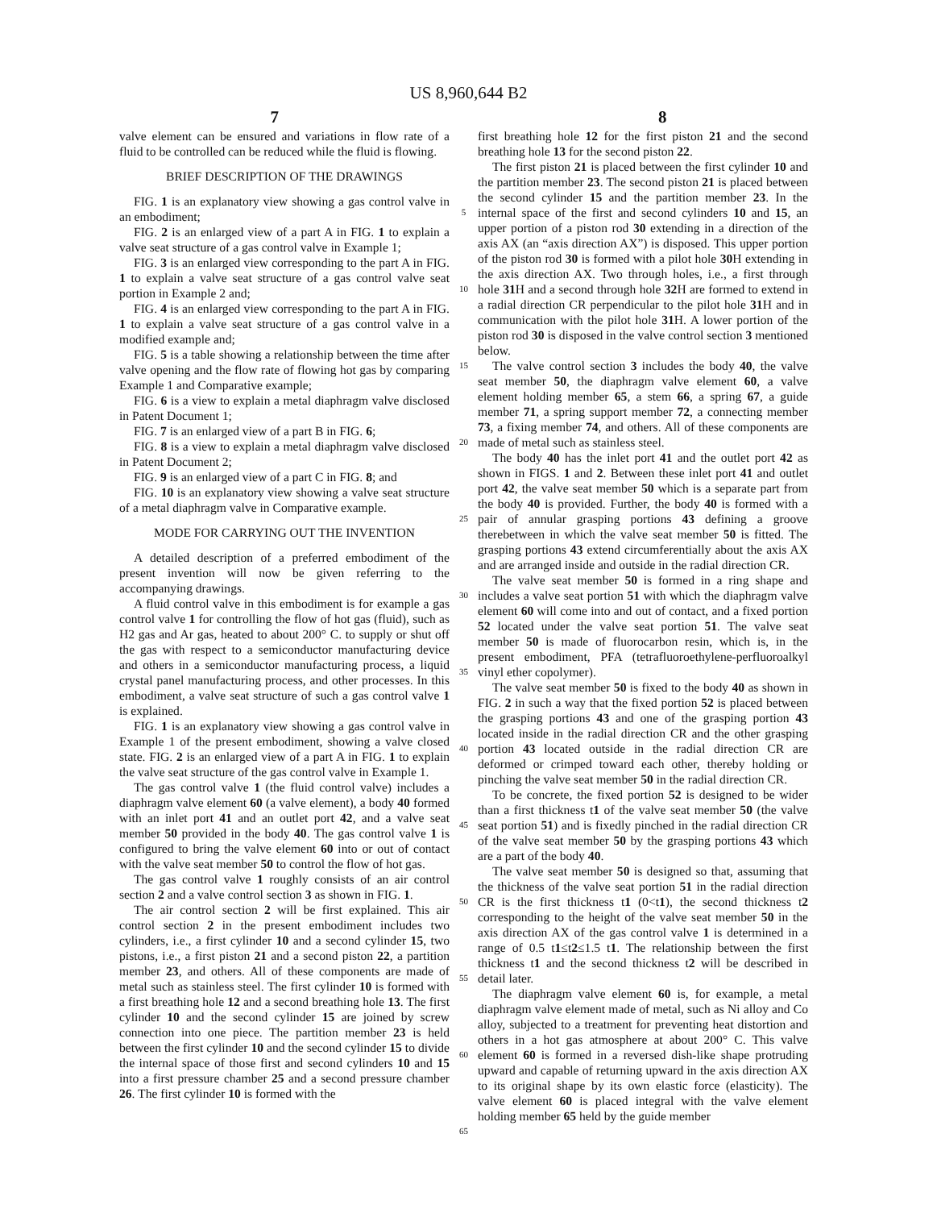US 8,960,644 B2
7 8
valve element can be ensured and variations in flow rate of a fluid to be controlled can be reduced while the fluid is flowing.
BRIEF DESCRIPTION OF THE DRAWINGS
FIG. 1 is an explanatory view showing a gas control valve in an embodiment;
FIG. 2 is an enlarged view of a part A in FIG. 1 to explain a valve seat structure of a gas control valve in Example 1;
FIG. 3 is an enlarged view corresponding to the part A in FIG. 1 to explain a valve seat structure of a gas control valve seat portion in Example 2 and;
FIG. 4 is an enlarged view corresponding to the part A in FIG. 1 to explain a valve seat structure of a gas control valve in a modified example and;
FIG. 5 is a table showing a relationship between the time after valve opening and the flow rate of flowing hot gas by comparing Example 1 and Comparative example;
FIG. 6 is a view to explain a metal diaphragm valve disclosed in Patent Document 1;
FIG. 7 is an enlarged view of a part B in FIG. 6;
FIG. 8 is a view to explain a metal diaphragm valve disclosed in Patent Document 2;
FIG. 9 is an enlarged view of a part C in FIG. 8; and
FIG. 10 is an explanatory view showing a valve seat structure of a metal diaphragm valve in Comparative example.
MODE FOR CARRYING OUT THE INVENTION
A detailed description of a preferred embodiment of the present invention will now be given referring to the accompanying drawings.
A fluid control valve in this embodiment is for example a gas control valve 1 for controlling the flow of hot gas (fluid), such as H2 gas and Ar gas, heated to about 200° C. to supply or shut off the gas with respect to a semiconductor manufacturing device and others in a semiconductor manufacturing process, a liquid crystal panel manufacturing process, and other processes. In this embodiment, a valve seat structure of such a gas control valve 1 is explained.
FIG. 1 is an explanatory view showing a gas control valve in Example 1 of the present embodiment, showing a valve closed state. FIG. 2 is an enlarged view of a part A in FIG. 1 to explain the valve seat structure of the gas control valve in Example 1.
The gas control valve 1 (the fluid control valve) includes a diaphragm valve element 60 (a valve element), a body 40 formed with an inlet port 41 and an outlet port 42, and a valve seat member 50 provided in the body 40. The gas control valve 1 is configured to bring the valve element 60 into or out of contact with the valve seat member 50 to control the flow of hot gas.
The gas control valve 1 roughly consists of an air control section 2 and a valve control section 3 as shown in FIG. 1.
The air control section 2 will be first explained. This air control section 2 in the present embodiment includes two cylinders, i.e., a first cylinder 10 and a second cylinder 15, two pistons, i.e., a first piston 21 and a second piston 22, a partition member 23, and others. All of these components are made of metal such as stainless steel. The first cylinder 10 is formed with a first breathing hole 12 and a second breathing hole 13. The first cylinder 10 and the second cylinder 15 are joined by screw connection into one piece. The partition member 23 is held between the first cylinder 10 and the second cylinder 15 to divide the internal space of those first and second cylinders 10 and 15 into a first pressure chamber 25 and a second pressure chamber 26. The first cylinder 10 is formed with the
5
10
15
20
25
30
35
40
45
50
55
60
65
first breathing hole 12 for the first piston 21 and the second breathing hole 13 for the second piston 22.
The first piston 21 is placed between the first cylinder 10 and the partition member 23. The second piston 21 is placed between the second cylinder 15 and the partition member 23. In the internal space of the first and second cylinders 10 and 15, an upper portion of a piston rod 30 extending in a direction of the axis AX (an “axis direction AX”) is disposed. This upper portion of the piston rod 30 is formed with a pilot hole 30 H extending in the axis direction AX. Two through holes, i.e., a first through hole 31 H and a second through hole 32 H are formed to extend in a radial direction CR perpendicular to the pilot hole 31 H and in communication with the pilot hole 31 H. A lower portion of the piston rod 30 is disposed in the valve control section 3 mentioned below.
The valve control section 3 includes the body 40, the valve seat member 50, the diaphragm valve element 60, a valve element holding member 65, a stem 66, a spring 67, a guide member 71, a spring support member 72, a connecting member 73, a fixing member 74, and others. All of these components are made of metal such as stainless steel.
The body 40 has the inlet port 41 and the outlet port 42 as shown in FIGS. 1 and 2. Between these inlet port 41 and outlet port 42, the valve seat member 50 which is a separate part from the body 40 is provided. Further, the body 40 is formed with a pair of annular grasping portions 43 defining a groove therebetween in which the valve seat member 50 is fitted. The grasping portions 43 extend circumferentially about the axis AX and are arranged inside and outside in the radial direction CR.
The valve seat member 50 is formed in a ring shape and includes a valve seat portion 51 with which the diaphragm valve element 60 will come into and out of contact, and a fixed portion 52 located under the valve seat portion 51. The valve seat member 50 is made of fluorocarbon resin, which is, in the present embodiment, PFA (tetrafluoroethylene-perfluoroalkyl vinyl ether copolymer).
The valve seat member 50 is fixed to the body 40 as shown in FIG. 2 in such a way that the fixed portion 52 is placed between the grasping portions 43 and one of the grasping portion 43 located inside in the radial direction CR and the other grasping portion 43 located outside in the radial direction CR are deformed or crimped toward each other, thereby holding or pinching the valve seat member 50 in the radial direction CR.
To be concrete, the fixed portion 52 is designed to be wider than a first thickness t1 of the valve seat member 50 (the valve seat portion 51) and is fixedly pinched in the radial direction CR of the valve seat member 50 by the grasping portions 43 which are a part of the body 40.
The valve seat member 50 is designed so that, assuming that the thickness of the valve seat portion 51 in the radial direction CR is the first thickness t1 (0<t1), the second thickness t2 corresponding to the height of the valve seat member 50 in the axis direction AX of the gas control valve 1 is determined in a range of 0.5 t1≤t2≤1.5 t1. The relationship between the first thickness t1 and the second thickness t2 will be described in detail later.
The diaphragm valve element 60 is, for example, a metal diaphragm valve element made of metal, such as Ni alloy and Co alloy, subjected to a treatment for preventing heat distortion and others in a hot gas atmosphere at about 200° C. This valve element 60 is formed in a reversed dish-like shape protruding upward and capable of returning upward in the axis direction AX to its original shape by its own elastic force (elasticity). The valve element 60 is placed integral with the valve element holding member 65 held by the guide member